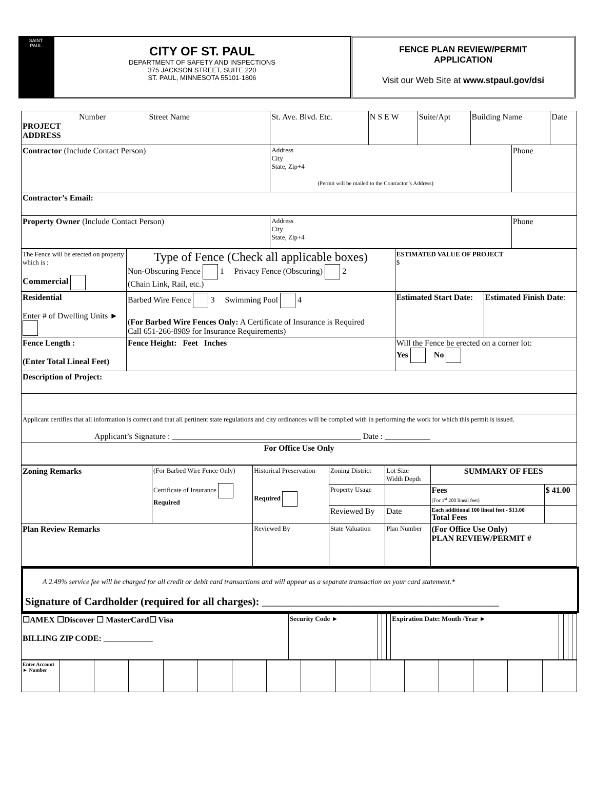SAINT
PAUL
CITY OF ST. PAUL
DEPARTMENT OF SAFETY AND INSPECTIONS
375 JACKSON STREET, SUITE 220
ST. PAUL, MINNESOTA 55101-1806
FENCE PLAN REVIEW/PERMIT
APPLICATION
Visit our Web Site at www.stpaul.gov/dsi
| Number Street Name PROJECT ADDRESS | St. Ave. Blvd. Etc. | N S E W | Suite/Apt | Building Name | | Date |
| Contractor (Include Contact Person) | Address City State, Zip+4 (Permit will be mailed to the Contractor’s Address) | | | | Phone | |
| Contractor’s Email: | | | | | | |
| Property Owner (Include Contact Person) | Address City State, Zip+4 | | | | Phone | |
| The Fence will be erected on property which is : Commercial | Type of Fence (Check all applicable boxes) Non-Obscuring Fence 1 Privacy Fence (Obscuring) 2 (Chain Link, Rail, etc.) | | ESTIMATED VALUE OF PROJECT $ | |
| Residential Enter # of Dwelling Units ► | Barbed Wire Fence 3 Swimming Pool 4 ( For Barbed Wire Fences Only: A Certificate of Insurance is Required Call 651-266-8989 for Insurance Requirements) | | Estimated Start Date: | Estimated Finish Date : |
| Fence Length : (Enter Total Lineal Feet) | | Fence Height: Feet Inches | Will the Fence be erected on a corner lot: Yes No | |
| Description of Project: | | | | |
| Applicant certifies that all information is correct and that all pertinent state regulations and city ordinances will be complied with in performing the work for which this permit is issued. Applicant’s Signature : ______________________________________________ Date : ___________ | | | | |
| For Office Use Only | | | | |
| Zoning Remarks | (For Barbed Wire Fence Only) Certificate of Insurance Required | Historical Preservation Required | Zoning District | Lot Size Width Depth | SUMMARY OF FEES | |
| | | | Property Usage | | Fees (For 1<sup>st</sup> 200 lineal feet) | $ 41.00 |
| | | | Reviewed By | Date | Each additional 100 lineal feet - $13.00 Total Fees | |
| Plan Review Remarks | | Reviewed By | State Valuation | Plan Number | (For Office Use Only) PLAN REVIEW/PERMIT # | |
A 2.49% service fee will be charged for all credit or debit card transactions and will appear as a separate transaction on your card statement.*
Signature of Cardholder (required for all charges): ____________________________________________
| ☐AMEX ☐Discover ☐ MasterCard☐ Visa BILLING ZIP CODE: ____________ | Security Code ► | | | | Expiration Date: Month /Year ► | | | | |
| Enter Account ► Number | | | | | | | | | | | | | | | |